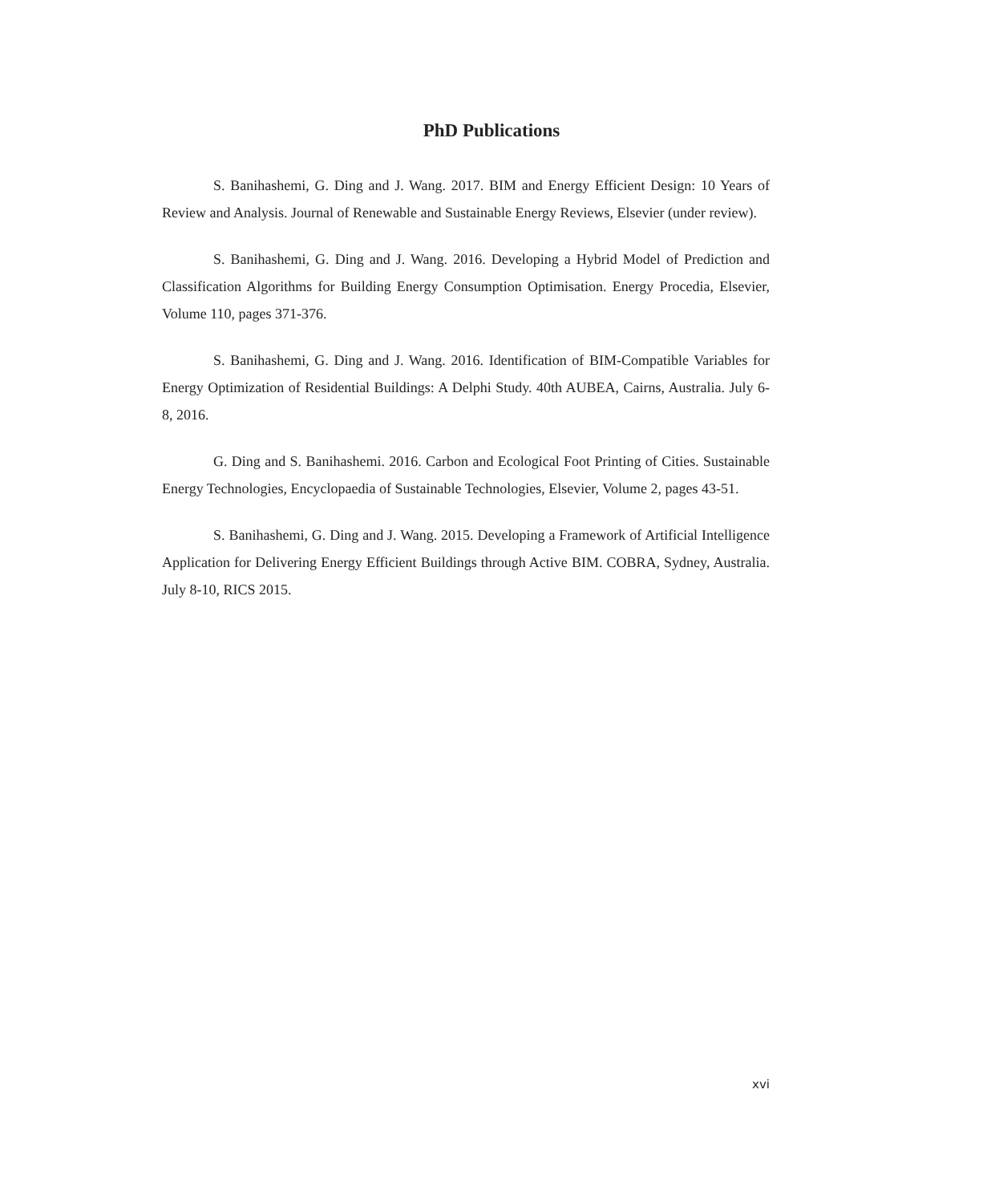PhD Publications
S. Banihashemi, G. Ding and J. Wang. 2017. BIM and Energy Efficient Design: 10 Years of Review and Analysis. Journal of Renewable and Sustainable Energy Reviews, Elsevier (under review).
S. Banihashemi, G. Ding and J. Wang. 2016. Developing a Hybrid Model of Prediction and Classification Algorithms for Building Energy Consumption Optimisation. Energy Procedia, Elsevier, Volume 110, pages 371-376.
S. Banihashemi, G. Ding and J. Wang. 2016. Identification of BIM-Compatible Variables for Energy Optimization of Residential Buildings: A Delphi Study. 40th AUBEA, Cairns, Australia. July 6-8, 2016.
G. Ding and S. Banihashemi. 2016. Carbon and Ecological Foot Printing of Cities. Sustainable Energy Technologies, Encyclopaedia of Sustainable Technologies, Elsevier, Volume 2, pages 43-51.
S. Banihashemi, G. Ding and J. Wang. 2015. Developing a Framework of Artificial Intelligence Application for Delivering Energy Efficient Buildings through Active BIM. COBRA, Sydney, Australia. July 8-10, RICS 2015.
xvi